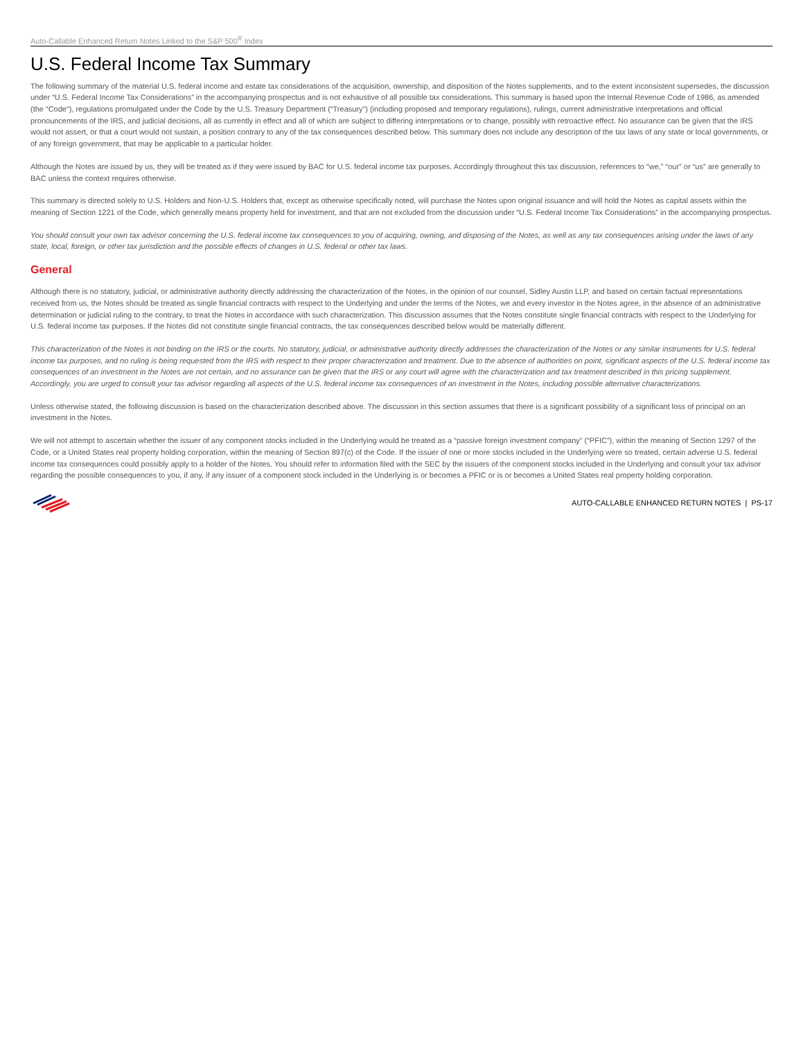Auto-Callable Enhanced Return Notes Linked to the S&P 500<sup>®</sup> Index
U.S. Federal Income Tax Summary
The following summary of the material U.S. federal income and estate tax considerations of the acquisition, ownership, and disposition of the Notes supplements, and to the extent inconsistent supersedes, the discussion under “U.S. Federal Income Tax Considerations” in the accompanying prospectus and is not exhaustive of all possible tax considerations. This summary is based upon the Internal Revenue Code of 1986, as amended (the “Code”), regulations promulgated under the Code by the U.S. Treasury Department (“Treasury”) (including proposed and temporary regulations), rulings, current administrative interpretations and official pronouncements of the IRS, and judicial decisions, all as currently in effect and all of which are subject to differing interpretations or to change, possibly with retroactive effect. No assurance can be given that the IRS would not assert, or that a court would not sustain, a position contrary to any of the tax consequences described below. This summary does not include any description of the tax laws of any state or local governments, or of any foreign government, that may be applicable to a particular holder.
Although the Notes are issued by us, they will be treated as if they were issued by BAC for U.S. federal income tax purposes. Accordingly throughout this tax discussion, references to “we,” “our” or “us” are generally to BAC unless the context requires otherwise.
This summary is directed solely to U.S. Holders and Non-U.S. Holders that, except as otherwise specifically noted, will purchase the Notes upon original issuance and will hold the Notes as capital assets within the meaning of Section 1221 of the Code, which generally means property held for investment, and that are not excluded from the discussion under “U.S. Federal Income Tax Considerations” in the accompanying prospectus.
You should consult your own tax advisor concerning the U.S. federal income tax consequences to you of acquiring, owning, and disposing of the Notes, as well as any tax consequences arising under the laws of any state, local, foreign, or other tax jurisdiction and the possible effects of changes in U.S. federal or other tax laws.
General
Although there is no statutory, judicial, or administrative authority directly addressing the characterization of the Notes, in the opinion of our counsel, Sidley Austin LLP, and based on certain factual representations received from us, the Notes should be treated as single financial contracts with respect to the Underlying and under the terms of the Notes, we and every investor in the Notes agree, in the absence of an administrative determination or judicial ruling to the contrary, to treat the Notes in accordance with such characterization. This discussion assumes that the Notes constitute single financial contracts with respect to the Underlying for U.S. federal income tax purposes. If the Notes did not constitute single financial contracts, the tax consequences described below would be materially different.
This characterization of the Notes is not binding on the IRS or the courts. No statutory, judicial, or administrative authority directly addresses the characterization of the Notes or any similar instruments for U.S. federal income tax purposes, and no ruling is being requested from the IRS with respect to their proper characterization and treatment. Due to the absence of authorities on point, significant aspects of the U.S. federal income tax consequences of an investment in the Notes are not certain, and no assurance can be given that the IRS or any court will agree with the characterization and tax treatment described in this pricing supplement. Accordingly, you are urged to consult your tax advisor regarding all aspects of the U.S. federal income tax consequences of an investment in the Notes, including possible alternative characterizations.
Unless otherwise stated, the following discussion is based on the characterization described above. The discussion in this section assumes that there is a significant possibility of a significant loss of principal on an investment in the Notes.
We will not attempt to ascertain whether the issuer of any component stocks included in the Underlying would be treated as a “passive foreign investment company” (“PFIC”), within the meaning of Section 1297 of the Code, or a United States real property holding corporation, within the meaning of Section 897(c) of the Code. If the issuer of one or more stocks included in the Underlying were so treated, certain adverse U.S. federal income tax consequences could possibly apply to a holder of the Notes. You should refer to information filed with the SEC by the issuers of the component stocks included in the Underlying and consult your tax advisor regarding the possible consequences to you, if any, if any issuer of a component stock included in the Underlying is or becomes a PFIC or is or becomes a United States real property holding corporation.
AUTO-CALLABLE ENHANCED RETURN NOTES | PS-17